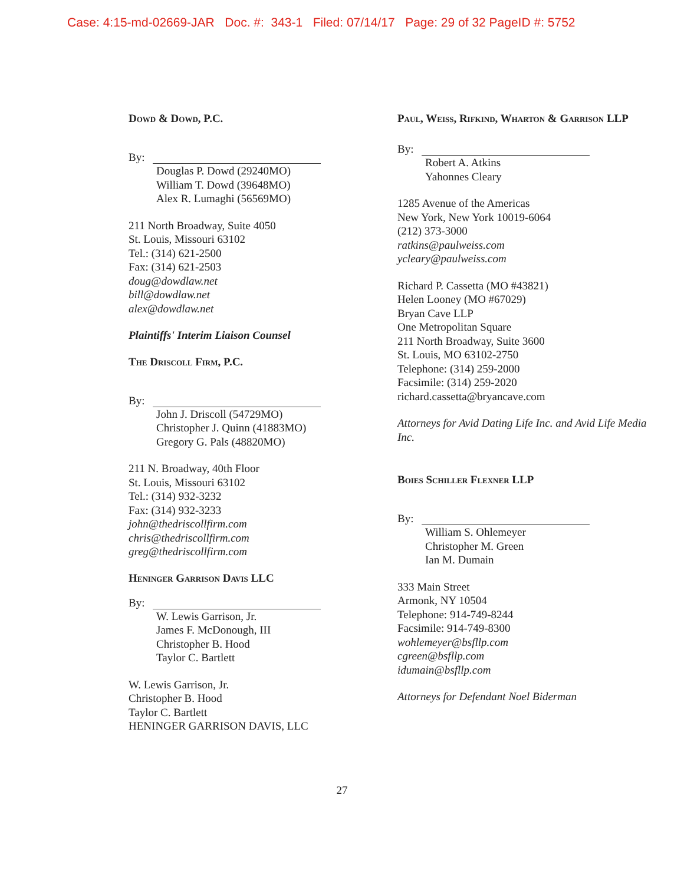Case: 4:15-md-02669-JAR Doc. #: 343-1 Filed: 07/14/17 Page: 29 of 32 PageID #: 5752
Dowd & Dowd, P.C.
By:
Douglas P. Dowd (29240MO)
William T. Dowd (39648MO)
Alex R. Lumaghi (56569MO)
211 North Broadway, Suite 4050
St. Louis, Missouri 63102
Tel.: (314) 621-2500
Fax: (314) 621-2503
doug@dowdlaw.net
bill@dowdlaw.net
alex@dowdlaw.net
Plaintiffs' Interim Liaison Counsel
The Driscoll Firm, P.C.
By:
John J. Driscoll (54729MO)
Christopher J. Quinn (41883MO)
Gregory G. Pals (48820MO)
211 N. Broadway, 40th Floor
St. Louis, Missouri 63102
Tel.: (314) 932-3232
Fax: (314) 932-3233
john@thedriscollfirm.com
chris@thedriscollfirm.com
greg@thedriscollfirm.com
Heninger Garrison Davis LLC
By:
W. Lewis Garrison, Jr.
James F. McDonough, III
Christopher B. Hood
Taylor C. Bartlett
W. Lewis Garrison, Jr.
Christopher B. Hood
Taylor C. Bartlett
HENINGER GARRISON DAVIS, LLC
Paul, Weiss, Rifkind, Wharton & Garrison LLP
By:
Robert A. Atkins
Yahonnes Cleary
1285 Avenue of the Americas
New York, New York 10019-6064
(212) 373-3000
ratkins@paulweiss.com
ycleary@paulweiss.com
Richard P. Cassetta (MO #43821)
Helen Looney (MO #67029)
Bryan Cave LLP
One Metropolitan Square
211 North Broadway, Suite 3600
St. Louis, MO 63102-2750
Telephone: (314) 259-2000
Facsimile: (314) 259-2020
richard.cassetta@bryancave.com
Attorneys for Avid Dating Life Inc. and Avid Life Media Inc.
Boies Schiller Flexner LLP
By:
William S. Ohlemeyer
Christopher M. Green
Ian M. Dumain
333 Main Street
Armonk, NY 10504
Telephone: 914-749-8244
Facsimile: 914-749-8300
wohlemeyer@bsfllp.com
cgreen@bsfllp.com
idumain@bsfllp.com
Attorneys for Defendant Noel Biderman
27